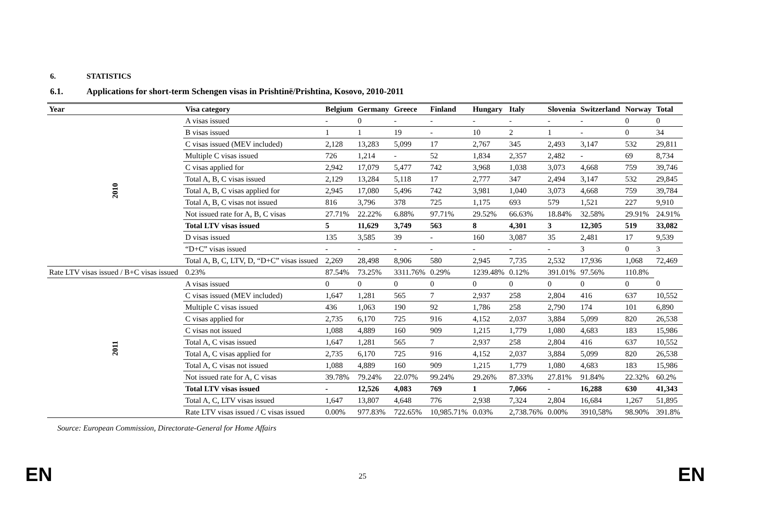6. STATISTICS
6.1. Applications for short-term Schengen visas in Prishtinë/Prishtina, Kosovo, 2010-2011
| Year | Visa category | Belgium | Germany | Greece | Finland | Hungary | Italy | Slovenia | Switzerland | Norway | Total |
| --- | --- | --- | --- | --- | --- | --- | --- | --- | --- | --- | --- |
| 2010 | A visas issued | - | 0 | - | - | - | - | - | - | 0 | 0 |
| | B visas issued | 1 | 1 | 19 | - | 10 | 2 | 1 | - | 0 | 34 |
| | C visas issued (MEV included) | 2,128 | 13,283 | 5,099 | 17 | 2,767 | 345 | 2,493 | 3,147 | 532 | 29,811 |
| | Multiple C visas issued | 726 | 1,214 | - | 52 | 1,834 | 2,357 | 2,482 | - | 69 | 8,734 |
| | C visas applied for | 2,942 | 17,079 | 5,477 | 742 | 3,968 | 1,038 | 3,073 | 4,668 | 759 | 39,746 |
| | Total A, B, C visas issued | 2,129 | 13,284 | 5,118 | 17 | 2,777 | 347 | 2,494 | 3,147 | 532 | 29,845 |
| | Total A, B, C visas applied for | 2,945 | 17,080 | 5,496 | 742 | 3,981 | 1,040 | 3,073 | 4,668 | 759 | 39,784 |
| | Total A, B, C visas not issued | 816 | 3,796 | 378 | 725 | 1,175 | 693 | 579 | 1,521 | 227 | 9,910 |
| | Not issued rate for A, B, C visas | 27.71% | 22.22% | 6.88% | 97.71% | 29.52% | 66.63% | 18.84% | 32.58% | 29.91% | 24.91% |
| | Total LTV visas issued | 5 | 11,629 | 3,749 | 563 | 8 | 4,301 | 3 | 12,305 | 519 | 33,082 |
| | D visas issued | 135 | 3,585 | 39 | - | 160 | 3,087 | 35 | 2,481 | 17 | 9,539 |
| | “D+C” visas issued | - | - | - | - | - | - | - | 3 | 0 | 3 |
| | Total A, B, C, LTV, D, “D+C” visas issued | 2,269 | 28,498 | 8,906 | 580 | 2,945 | 7,735 | 2,532 | 17,936 | 1,068 | 72,469 |
| | Rate LTV visas issued / B+C visas issued | 0.23% | 87.54% | 73.25% | 3311.76% | 0.29% | 1239.48% | 0.12% | 391.01% | 97.56% | 110.8% |
| 2011 | A visas issued | 0 | 0 | 0 | 0 | 0 | 0 | 0 | 0 | 0 | 0 |
| | C visas issued (MEV included) | 1,647 | 1,281 | 565 | 7 | 2,937 | 258 | 2,804 | 416 | 637 | 10,552 |
| | Multiple C visas issued | 436 | 1,063 | 190 | 92 | 1,786 | 258 | 2,790 | 174 | 101 | 6,890 |
| | C visas applied for | 2,735 | 6,170 | 725 | 916 | 4,152 | 2,037 | 3,884 | 5,099 | 820 | 26,538 |
| | C visas not issued | 1,088 | 4,889 | 160 | 909 | 1,215 | 1,779 | 1,080 | 4,683 | 183 | 15,986 |
| | Total A, C visas issued | 1,647 | 1,281 | 565 | 7 | 2,937 | 258 | 2,804 | 416 | 637 | 10,552 |
| | Total A, C visas applied for | 2,735 | 6,170 | 725 | 916 | 4,152 | 2,037 | 3,884 | 5,099 | 820 | 26,538 |
| | Total A, C visas not issued | 1,088 | 4,889 | 160 | 909 | 1,215 | 1,779 | 1,080 | 4,683 | 183 | 15,986 |
| | Not issued rate for A, C visas | 39.78% | 79.24% | 22.07% | 99.24% | 29.26% | 87.33% | 27.81% | 91.84% | 22.32% | 60.2% |
| | Total LTV visas issued | - | 12,526 | 4,083 | 769 | 1 | 7,066 | - | 16,288 | 630 | 41,343 |
| | Total A, C, LTV visas issued | 1,647 | 13,807 | 4,648 | 776 | 2,938 | 7,324 | 2,804 | 16,684 | 1,267 | 51,895 |
| | Rate LTV visas issued / C visas issued | 0.00% | 977.83% | 722.65% | 10,985.71% | 0.03% | 2,738.76% | 0.00% | 3910,58% | 98.90% | 391.8% |
Source: European Commission, Directorate-General for Home Affairs
EN 25 EN